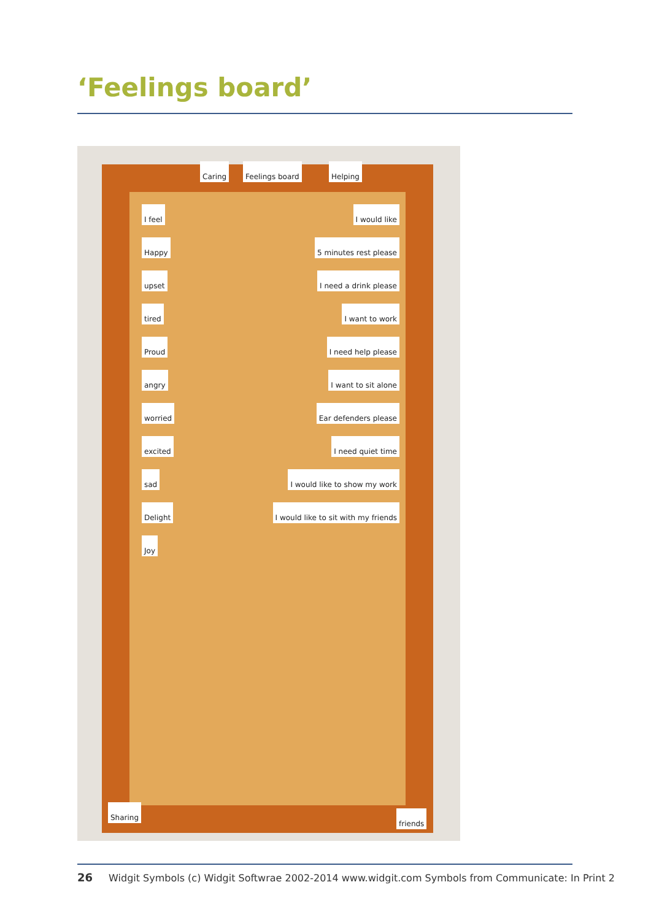‘Feelings board’
Caring Feelings board Helping
I feel Happy upset tired Proud angry worried excited sad Delight Joy
I would like
5 minutes rest please
I need a drink please
I want to work
I need help please
I want to sit alone
Ear defenders please
I need quiet time
I would like to show my work
I would like to sit with my friends
Sharing
friends
26 Widgit Symbols (c) Widgit Softwrae 2002-2014 www.widgit.com Symbols from Communicate: In Print 2